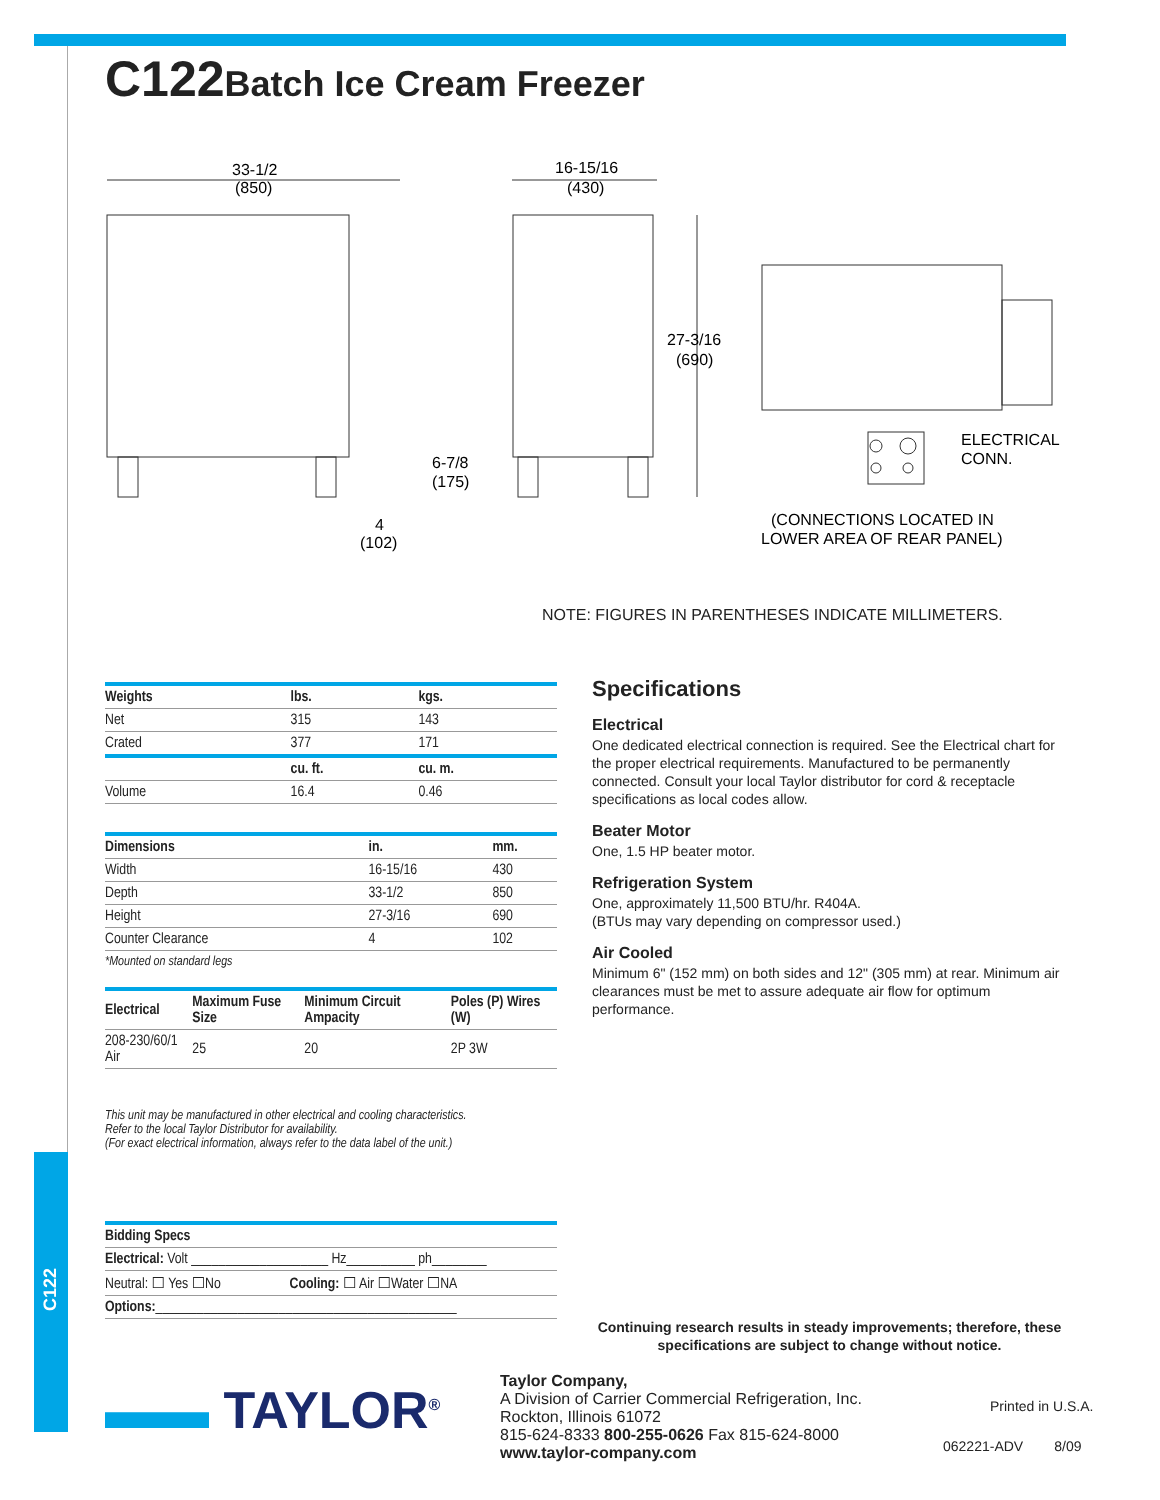C122Batch Ice Cream Freezer
33-1/2
(850)
16-15/16
(430)
27-3/16
(690)
6-7/8
(175)
4
(102)
ELECTRICAL
CONN.
(CONNECTIONS LOCATED IN
LOWER AREA OF REAR PANEL)
NOTE: FIGURES IN PARENTHESES INDICATE MILLIMETERS.
| Weights | lbs. | kgs. |
| --- | --- | --- |
| Net | 315 | 143 |
| Crated | 377 | 171 |
| | cu. ft. | cu. m. |
| Volume | 16.4 | 0.46 |
| Dimensions | in. | mm. |
| --- | --- | --- |
| Width | 16-15/16 | 430 |
| Depth | 33-1/2 | 850 |
| Height | 27-3/16 | 690 |
| Counter Clearance | 4 | 102 |
*Mounted on standard legs
| Electrical | Maximum Fuse Size | Minimum Circuit Ampacity | Poles (P) Wires (W) |
| --- | --- | --- | --- |
| 208-230/60/1 Air | 25 | 20 | 2P 3W |
This unit may be manufactured in other electrical and cooling characteristics.
Refer to the local Taylor Distributor for availability.
(For exact electrical information, always refer to the data label of the unit.)
| Bidding Specs | |
| --- | --- |
| Electrical: Volt ____________________ Hz__________ ph________ | |
| Neutral: ☐ Yes ☐No | Cooling: ☐ Air ☐Water ☐NA |
| Options: ____________________________________________ | |
Specifications
Electrical
One dedicated electrical connection is required. See the Electrical chart for the proper electrical requirements. Manufactured to be permanently connected. Consult your local Taylor distributor for cord & receptacle specifications as local codes allow.
Beater Motor
One, 1.5 HP beater motor.
Refrigeration System
One, approximately 11,500 BTU/hr. R404A.
(BTUs may vary depending on compressor used.)
Air Cooled
Minimum 6" (152 mm) on both sides and 12" (305 mm) at rear. Minimum air clearances must be met to assure adequate air flow for optimum performance.
Continuing research results in steady improvements; therefore, these specifications are subject to change without notice.
C122
▬▬ TAYLOR<sup>®</sup>
Taylor Company,
A Division of Carrier Commercial Refrigeration, Inc.
Rockton, Illinois 61072
815-624-8333 800-255-0626 Fax 815-624-8000
www.taylor-company.com
Printed in U.S.A.
062221-ADV 8/09